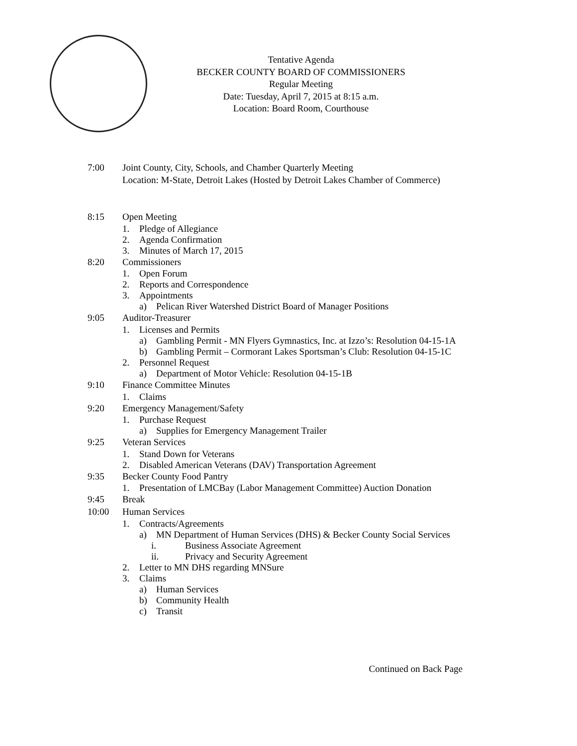Tentative Agenda
BECKER COUNTY BOARD OF COMMISSIONERS
Regular Meeting
Date: Tuesday, April 7, 2015 at 8:15 a.m.
Location: Board Room, Courthouse
7:00 Joint County, City, Schools, and Chamber Quarterly Meeting
Location: M-State, Detroit Lakes (Hosted by Detroit Lakes Chamber of Commerce)
8:15 Open Meeting
1. Pledge of Allegiance
2. Agenda Confirmation
3. Minutes of March 17, 2015
8:20 Commissioners
1. Open Forum
2. Reports and Correspondence
3. Appointments
a) Pelican River Watershed District Board of Manager Positions
9:05 Auditor-Treasurer
1. Licenses and Permits
a) Gambling Permit - MN Flyers Gymnastics, Inc. at Izzo’s: Resolution 04-15-1A
b) Gambling Permit – Cormorant Lakes Sportsman’s Club: Resolution 04-15-1C
2. Personnel Request
a) Department of Motor Vehicle: Resolution 04-15-1B
9:10 Finance Committee Minutes
1. Claims
9:20 Emergency Management/Safety
1. Purchase Request
a) Supplies for Emergency Management Trailer
9:25 Veteran Services
1. Stand Down for Veterans
2. Disabled American Veterans (DAV) Transportation Agreement
9:35 Becker County Food Pantry
1. Presentation of LMCBay (Labor Management Committee) Auction Donation
9:45 Break
10:00 Human Services
1. Contracts/Agreements
a) MN Department of Human Services (DHS) & Becker County Social Services
i. Business Associate Agreement
ii. Privacy and Security Agreement
2. Letter to MN DHS regarding MNSure
3. Claims
a) Human Services
b) Community Health
c) Transit
Continued on Back Page